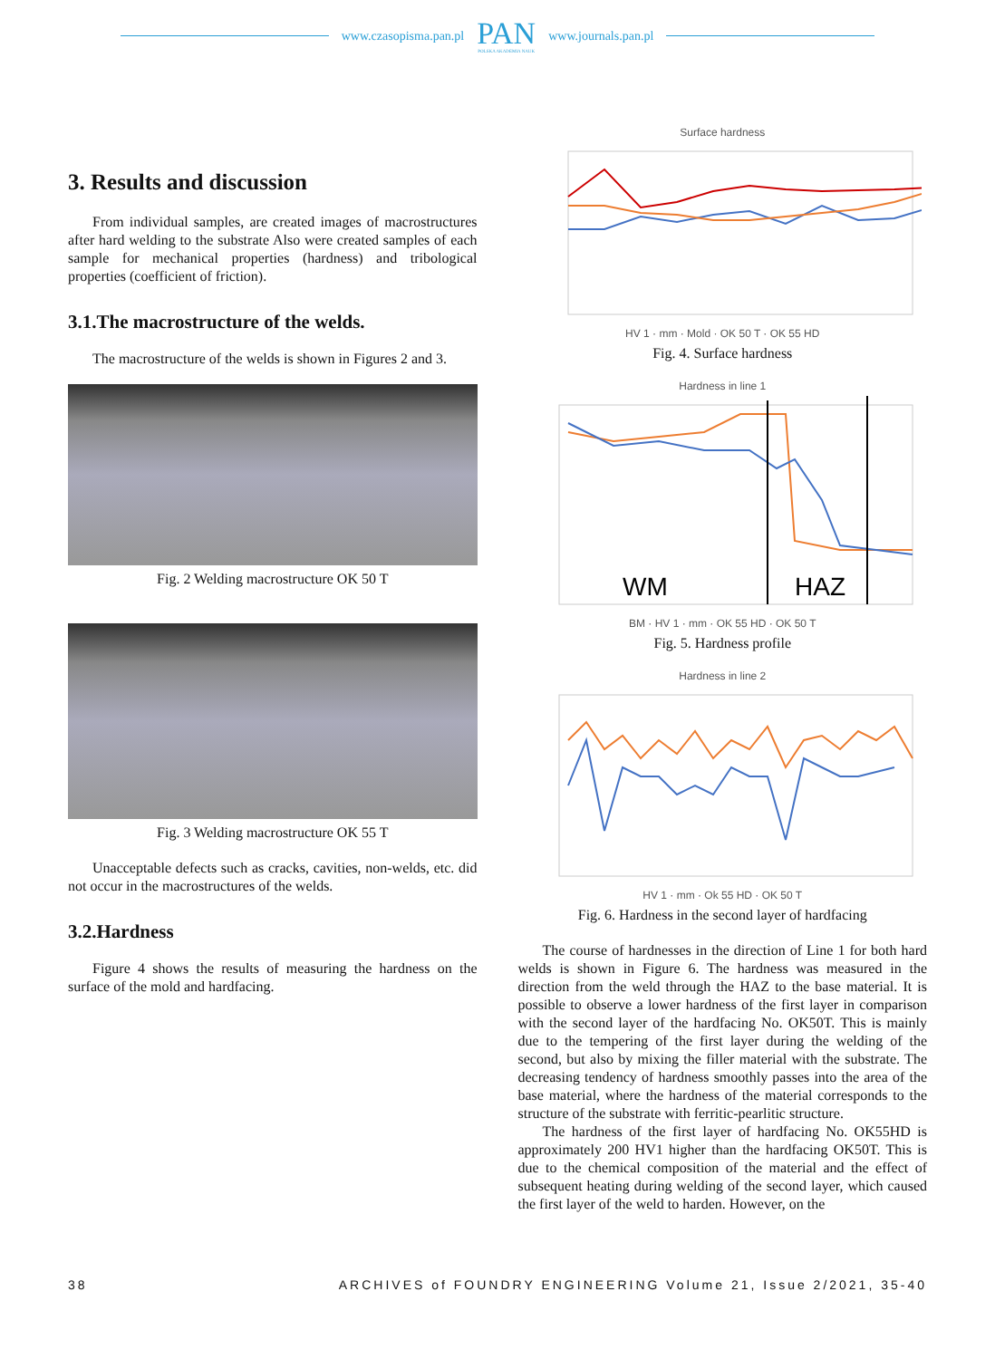www.czasopisma.pan.pl PAN
POLSKA AKADEMIA NAUK www.journals.pan.pl
3. Results and discussion
From individual samples, are created images of macrostructures after hard welding to the substrate Also were created samples of each sample for mechanical properties (hardness) and tribological properties (coefficient of friction).
3.1.The macrostructure of the welds.
The macrostructure of the welds is shown in Figures 2 and 3.
Fig. 2 Welding macrostructure OK 50 T
Fig. 3 Welding macrostructure OK 55 T
Unacceptable defects such as cracks, cavities, non-welds, etc. did not occur in the macrostructures of the welds.
3.2.Hardness
Figure 4 shows the results of measuring the hardness on the surface of the mold and hardfacing.
Surface hardness
HV 1 · mm · Mold · OK 50 T · OK 55 HD
Fig. 4. Surface hardness
Hardness in line 1
WM
HAZ
BM · HV 1 · mm · OK 55 HD · OK 50 T
Fig. 5. Hardness profile
Hardness in line 2
HV 1 · mm · Ok 55 HD · OK 50 T
Fig. 6. Hardness in the second layer of hardfacing
The course of hardnesses in the direction of Line 1 for both hard welds is shown in Figure 6. The hardness was measured in the direction from the weld through the HAZ to the base material. It is possible to observe a lower hardness of the first layer in comparison with the second layer of the hardfacing No. OK50T. This is mainly due to the tempering of the first layer during the welding of the second, but also by mixing the filler material with the substrate. The decreasing tendency of hardness smoothly passes into the area of the base material, where the hardness of the material corresponds to the structure of the substrate with ferritic-pearlitic structure.
The hardness of the first layer of hardfacing No. OK55HD is approximately 200 HV1 higher than the hardfacing OK50T. This is due to the chemical composition of the material and the effect of subsequent heating during welding of the second layer, which caused the first layer of the weld to harden. However, on the
38 ARCHIVES of FOUNDRY ENGINEERING Volume 21, Issue 2/2021, 35-40